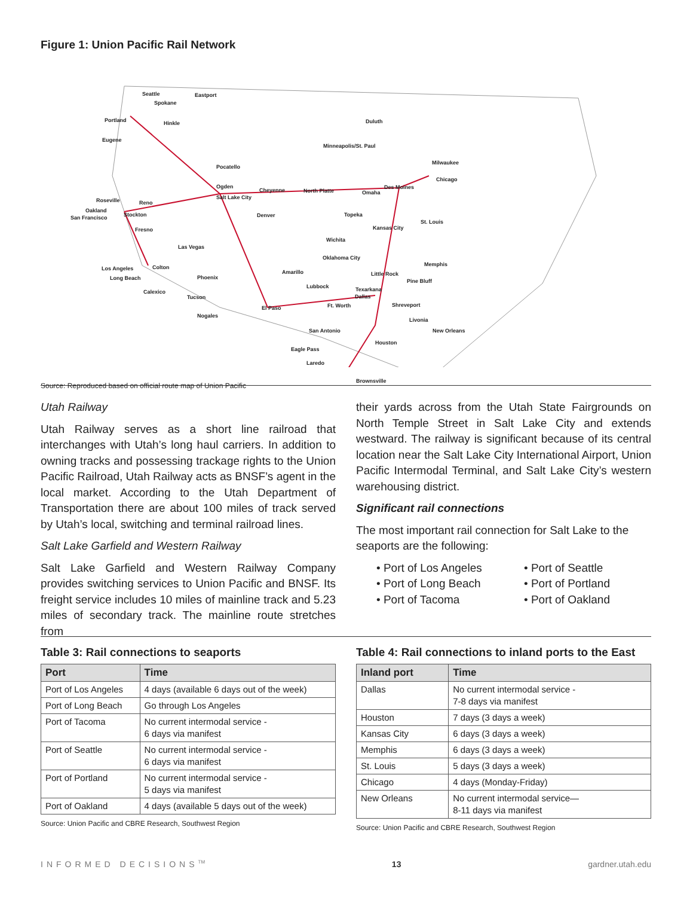Figure 1: Union Pacific Rail Network
Seattle Eastport
Spokane
Portland Hinkle
Eugene
Duluth
Minneapolis/St. Paul
Milwaukee
Pocatello
Chicago
Ogden
Cheyenne North Platte
Des Moines
Omaha
Salt Lake City Roseville Reno
Oakland
San Francisco Stockton Denver Topeka
St. Louis
Kansas City Fresno
Wichita
Las Vegas
Oklahoma City
Memphis
Los Angeles Colton
Long Beach
Amarillo Little Rock
Phoenix
Pine Bluff
Lubbock Texarkana Calexico
Dallas Tucson
Ft. Worth Shreveport El Paso
Nogales
Livonia
San Antonio New Orleans
Houston
Eagle Pass
Laredo
Brownsville
Source: Reproduced based on official route map of Union Pacific
Utah Railway
Utah Railway serves as a short line railroad that interchanges with Utah’s long haul carriers. In addition to owning tracks and possessing trackage rights to the Union Pacific Railroad, Utah Railway acts as BNSF’s agent in the local market. According to the Utah Department of Transportation there are about 100 miles of track served by Utah’s local, switching and terminal railroad lines.
Salt Lake Garfield and Western Railway
Salt Lake Garfield and Western Railway Company provides switching services to Union Pacific and BNSF. Its freight service includes 10 miles of mainline track and 5.23 miles of secondary track. The mainline route stretches from
their yards across from the Utah State Fairgrounds on North Temple Street in Salt Lake City and extends westward. The railway is significant because of its central location near the Salt Lake City International Airport, Union Pacific Intermodal Terminal, and Salt Lake City’s western warehousing district.
Significant rail connections
The most important rail connection for Salt Lake to the seaports are the following:
• Port of Los Angeles
• Port of Seattle
• Port of Long Beach
• Port of Portland
• Port of Tacoma
• Port of Oakland
Table 3: Rail connections to seaports
| Port | Time |
| --- | --- |
| Port of Los Angeles | 4 days (available 6 days out of the week) |
| Port of Long Beach | Go through Los Angeles |
| Port of Tacoma | No current intermodal service - 6 days via manifest |
| Port of Seattle | No current intermodal service - 6 days via manifest |
| Port of Portland | No current intermodal service - 5 days via manifest |
| Port of Oakland | 4 days (available 5 days out of the week) |
Source: Union Pacific and CBRE Research, Southwest Region
Table 4: Rail connections to inland ports to the East
| Inland port | Time |
| --- | --- |
| Dallas | No current intermodal service - 7-8 days via manifest |
| Houston | 7 days (3 days a week) |
| Kansas City | 6 days (3 days a week) |
| Memphis | 6 days (3 days a week) |
| St. Louis | 5 days (3 days a week) |
| Chicago | 4 days (Monday-Friday) |
| New Orleans | No current intermodal service— 8-11 days via manifest |
Source: Union Pacific and CBRE Research, Southwest Region
INFORMED DECISIONS<sup>TM</sup> 13 gardner.utah.edu